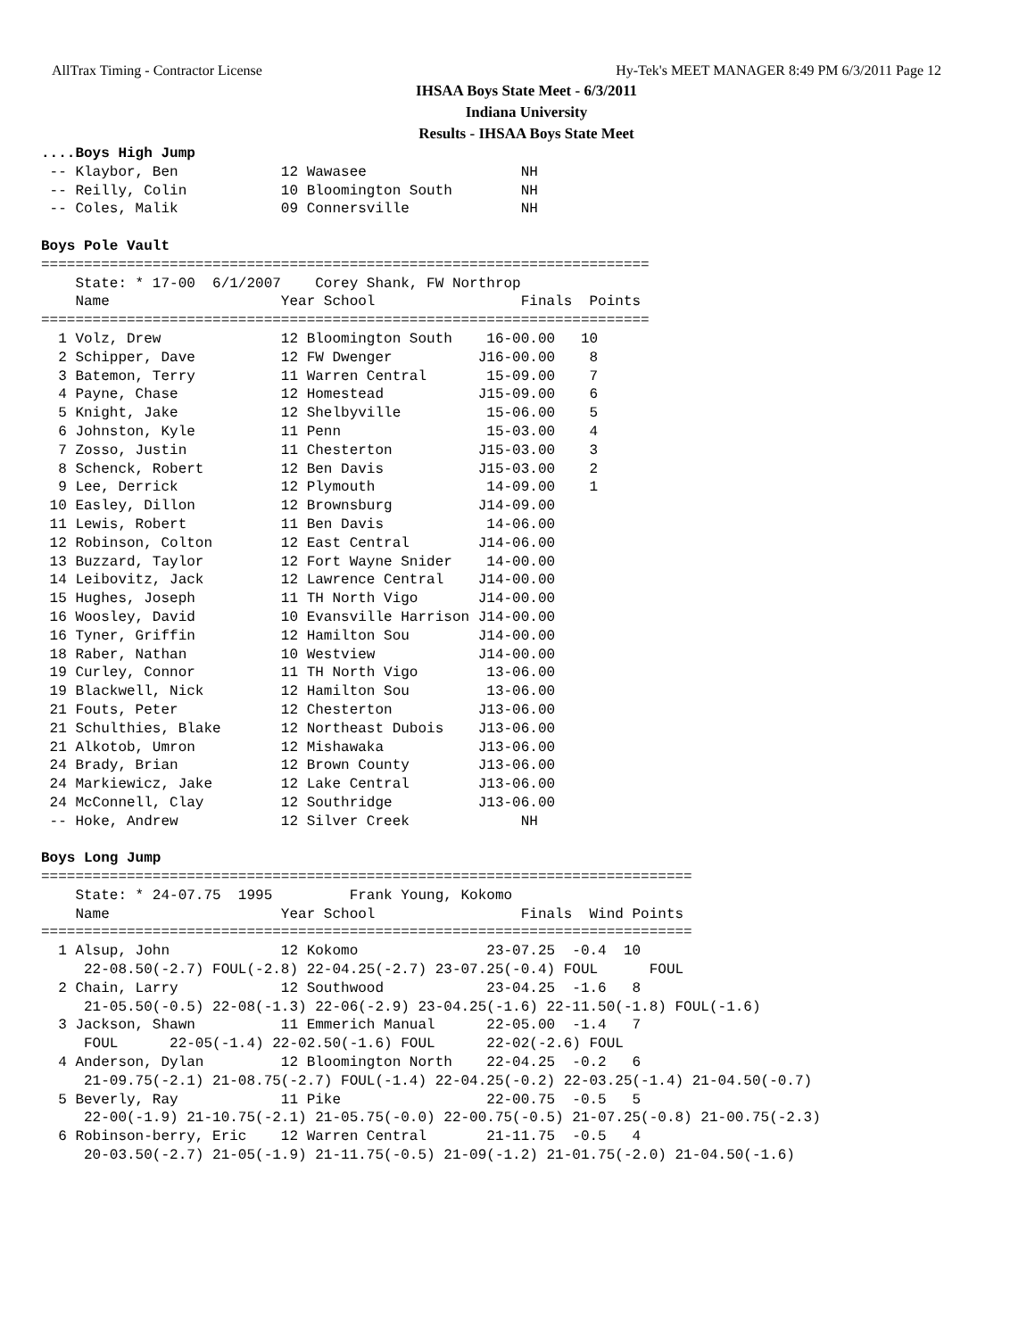AllTrax Timing - Contractor License Hy-Tek's MEET MANAGER 8:49 PM 6/3/2011 Page 12
IHSAA Boys State Meet - 6/3/2011
Indiana University
Results - IHSAA Boys State Meet
....Boys High Jump
 -- Klaybor, Ben            12 Wawasee                  NH
 -- Reilly, Colin           10 Bloomington South        NH
 -- Coles, Malik            09 Connersville             NH
 
Boys Pole Vault
=======================================================================
    State: * 17-00  6/1/2007    Corey Shank, FW Northrop
    Name                    Year School                 Finals  Points
=======================================================================
  1 Volz, Drew              12 Bloomington South    16-00.00   10
  2 Schipper, Dave          12 FW Dwenger          J16-00.00    8
  3 Batemon, Terry          11 Warren Central       15-09.00    7
  4 Payne, Chase            12 Homestead           J15-09.00    6
  5 Knight, Jake            12 Shelbyville          15-06.00    5
  6 Johnston, Kyle          11 Penn                 15-03.00    4
  7 Zosso, Justin           11 Chesterton          J15-03.00    3
  8 Schenck, Robert         12 Ben Davis           J15-03.00    2
  9 Lee, Derrick            12 Plymouth             14-09.00    1
 10 Easley, Dillon          12 Brownsburg          J14-09.00
 11 Lewis, Robert           11 Ben Davis            14-06.00
 12 Robinson, Colton        12 East Central        J14-06.00
 13 Buzzard, Taylor         12 Fort Wayne Snider    14-00.00
 14 Leibovitz, Jack         12 Lawrence Central    J14-00.00
 15 Hughes, Joseph          11 TH North Vigo       J14-00.00
 16 Woosley, David          10 Evansville Harrison J14-00.00
 16 Tyner, Griffin          12 Hamilton Sou        J14-00.00
 18 Raber, Nathan           10 Westview            J14-00.00
 19 Curley, Connor          11 TH North Vigo        13-06.00
 19 Blackwell, Nick         12 Hamilton Sou         13-06.00
 21 Fouts, Peter            12 Chesterton          J13-06.00
 21 Schulthies, Blake       12 Northeast Dubois    J13-06.00
 21 Alkotob, Umron          12 Mishawaka           J13-06.00
 24 Brady, Brian            12 Brown County        J13-06.00
 24 Markiewicz, Jake        12 Lake Central        J13-06.00
 24 McConnell, Clay         12 Southridge          J13-06.00
 -- Hoke, Andrew            12 Silver Creek             NH
 
Boys Long Jump
============================================================================
    State: * 24-07.75  1995         Frank Young, Kokomo
    Name                    Year School                 Finals  Wind Points
============================================================================
  1 Alsup, John             12 Kokomo               23-07.25  -0.4  10
     22-08.50(-2.7) FOUL(-2.8) 22-04.25(-2.7) 23-07.25(-0.4) FOUL      FOUL
  2 Chain, Larry            12 Southwood            23-04.25  -1.6   8
     21-05.50(-0.5) 22-08(-1.3) 22-06(-2.9) 23-04.25(-1.6) 22-11.50(-1.8) FOUL(-1.6)
  3 Jackson, Shawn          11 Emmerich Manual      22-05.00  -1.4   7
     FOUL      22-05(-1.4) 22-02.50(-1.6) FOUL      22-02(-2.6) FOUL
  4 Anderson, Dylan         12 Bloomington North    22-04.25  -0.2   6
     21-09.75(-2.1) 21-08.75(-2.7) FOUL(-1.4) 22-04.25(-0.2) 22-03.25(-1.4) 21-04.50(-0.7)
  5 Beverly, Ray            11 Pike                 22-00.75  -0.5   5
     22-00(-1.9) 21-10.75(-2.1) 21-05.75(-0.0) 22-00.75(-0.5) 21-07.25(-0.8) 21-00.75(-2.3)
  6 Robinson-berry, Eric    12 Warren Central       21-11.75  -0.5   4
     20-03.50(-2.7) 21-05(-1.9) 21-11.75(-0.5) 21-09(-1.2) 21-01.75(-2.0) 21-04.50(-1.6)